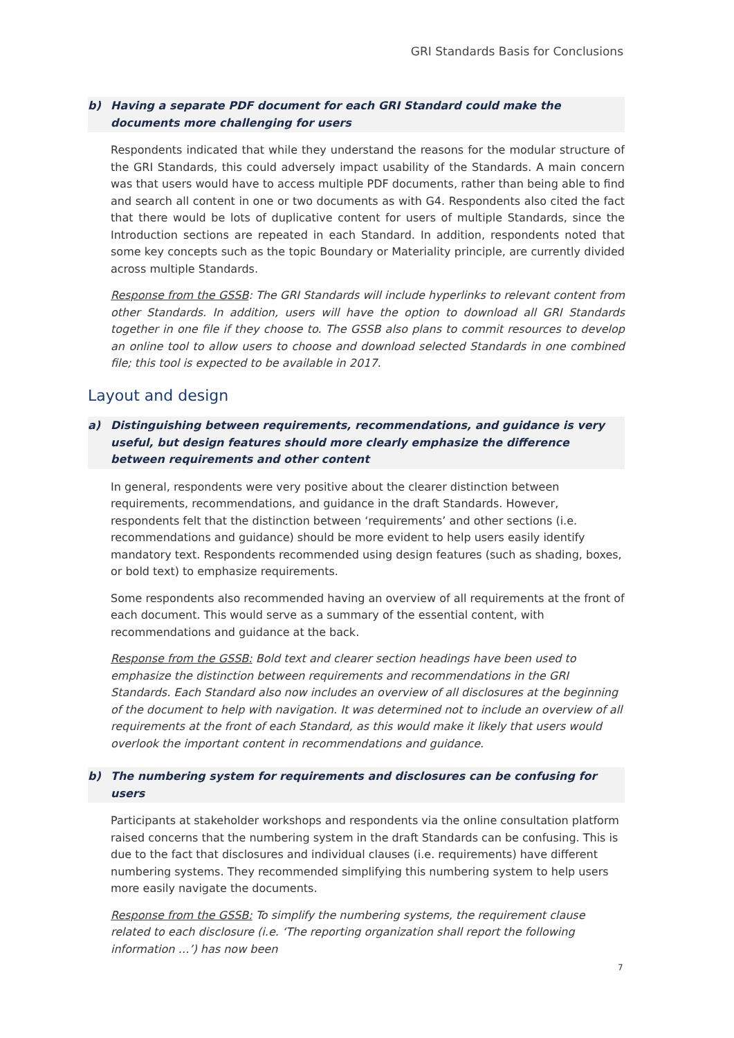GRI Standards Basis for Conclusions
b) Having a separate PDF document for each GRI Standard could make the documents more challenging for users
Respondents indicated that while they understand the reasons for the modular structure of the GRI Standards, this could adversely impact usability of the Standards. A main concern was that users would have to access multiple PDF documents, rather than being able to find and search all content in one or two documents as with G4. Respondents also cited the fact that there would be lots of duplicative content for users of multiple Standards, since the Introduction sections are repeated in each Standard. In addition, respondents noted that some key concepts such as the topic Boundary or Materiality principle, are currently divided across multiple Standards.
Response from the GSSB: The GRI Standards will include hyperlinks to relevant content from other Standards. In addition, users will have the option to download all GRI Standards together in one file if they choose to. The GSSB also plans to commit resources to develop an online tool to allow users to choose and download selected Standards in one combined file; this tool is expected to be available in 2017.
Layout and design
a) Distinguishing between requirements, recommendations, and guidance is very useful, but design features should more clearly emphasize the difference between requirements and other content
In general, respondents were very positive about the clearer distinction between requirements, recommendations, and guidance in the draft Standards. However, respondents felt that the distinction between ‘requirements’ and other sections (i.e. recommendations and guidance) should be more evident to help users easily identify mandatory text. Respondents recommended using design features (such as shading, boxes, or bold text) to emphasize requirements.
Some respondents also recommended having an overview of all requirements at the front of each document. This would serve as a summary of the essential content, with recommendations and guidance at the back.
Response from the GSSB: Bold text and clearer section headings have been used to emphasize the distinction between requirements and recommendations in the GRI Standards. Each Standard also now includes an overview of all disclosures at the beginning of the document to help with navigation. It was determined not to include an overview of all requirements at the front of each Standard, as this would make it likely that users would overlook the important content in recommendations and guidance.
b) The numbering system for requirements and disclosures can be confusing for users
Participants at stakeholder workshops and respondents via the online consultation platform raised concerns that the numbering system in the draft Standards can be confusing. This is due to the fact that disclosures and individual clauses (i.e. requirements) have different numbering systems. They recommended simplifying this numbering system to help users more easily navigate the documents.
Response from the GSSB: To simplify the numbering systems, the requirement clause related to each disclosure (i.e. ‘The reporting organization shall report the following information …’) has now been
7